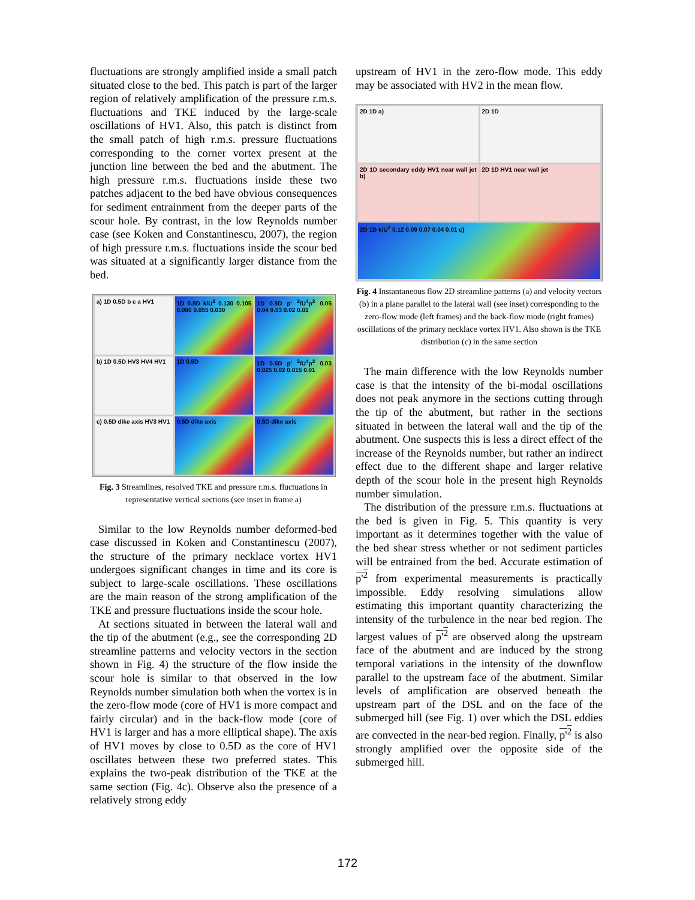fluctuations are strongly amplified inside a small patch situated close to the bed. This patch is part of the larger region of relatively amplification of the pressure r.m.s. fluctuations and TKE induced by the large-scale oscillations of HV1. Also, this patch is distinct from the small patch of high r.m.s. pressure fluctuations corresponding to the corner vortex present at the junction line between the bed and the abutment. The high pressure r.m.s. fluctuations inside these two patches adjacent to the bed have obvious consequences for sediment entrainment from the deeper parts of the scour hole. By contrast, in the low Reynolds number case (see Koken and Constantinescu, 2007), the region of high pressure r.m.s. fluctuations inside the scour bed was situated at a significantly larger distance from the bed.
a) 1D 0.5D b c a HV1
1D 0.5D k/U<sup>2</sup> 0.130 0.105 0.080 0.055 0.030
1D 0.5D p' <sup>2</sup>/U<sup>4</sup>ρ<sup>2</sup> 0.05 0.04 0.03 0.02 0.01
b) 1D 0.5D HV3 HV4 HV1
1D 0.5D
1D 0.5D p' <sup>2</sup>/U<sup>4</sup>ρ<sup>2</sup> 0.03 0.025 0.02 0.015 0.01
c) 0.5D dike axis HV3 HV1
0.5D dike axis
0.5D dike axis
Fig. 3 Streamlines, resolved TKE and pressure r.m.s. fluctuations in representative vertical sections (see inset in frame a)
Similar to the low Reynolds number deformed-bed case discussed in Koken and Constantinescu (2007), the structure of the primary necklace vortex HV1 undergoes significant changes in time and its core is subject to large-scale oscillations. These oscillations are the main reason of the strong amplification of the TKE and pressure fluctuations inside the scour hole.
At sections situated in between the lateral wall and the tip of the abutment (e.g., see the corresponding 2D streamline patterns and velocity vectors in the section shown in Fig. 4) the structure of the flow inside the scour hole is similar to that observed in the low Reynolds number simulation both when the vortex is in the zero-flow mode (core of HV1 is more compact and fairly circular) and in the back-flow mode (core of HV1 is larger and has a more elliptical shape). The axis of HV1 moves by close to 0.5D as the core of HV1 oscillates between these two preferred states. This explains the two-peak distribution of the TKE at the same section (Fig. 4c). Observe also the presence of a relatively strong eddy
upstream of HV1 in the zero-flow mode. This eddy may be associated with HV2 in the mean flow.
2D 1D a)
2D 1D
2D 1D secondary eddy HV1 near wall jet b)
2D 1D HV1 near wall jet
2D 1D k/U<sup>2</sup> 0.12 0.09 0.07 0.04 0.01 c)
Fig. 4 Instantaneous flow 2D streamline patterns (a) and velocity vectors (b) in a plane parallel to the lateral wall (see inset) corresponding to the zero-flow mode (left frames) and the back-flow mode (right frames) oscillations of the primary necklace vortex HV1. Also shown is the TKE distribution (c) in the same section
The main difference with the low Reynolds number case is that the intensity of the bi-modal oscillations does not peak anymore in the sections cutting through the tip of the abutment, but rather in the sections situated in between the lateral wall and the tip of the abutment. One suspects this is less a direct effect of the increase of the Reynolds number, but rather an indirect effect due to the different shape and larger relative depth of the scour hole in the present high Reynolds number simulation.
The distribution of the pressure r.m.s. fluctuations at the bed is given in Fig. 5. This quantity is very important as it determines together with the value of the bed shear stress whether or not sediment particles will be entrained from the bed. Accurate estimation of p'<sup>2</sup> from experimental measurements is practically impossible. Eddy resolving simulations allow estimating this important quantity characterizing the intensity of the turbulence in the near bed region. The largest values of p'<sup>2</sup> are observed along the upstream face of the abutment and are induced by the strong temporal variations in the intensity of the downflow parallel to the upstream face of the abutment. Similar levels of amplification are observed beneath the upstream part of the DSL and on the face of the submerged hill (see Fig. 1) over which the DSL eddies are convected in the near-bed region. Finally, p'<sup>2</sup> is also strongly amplified over the opposite side of the submerged hill.
172